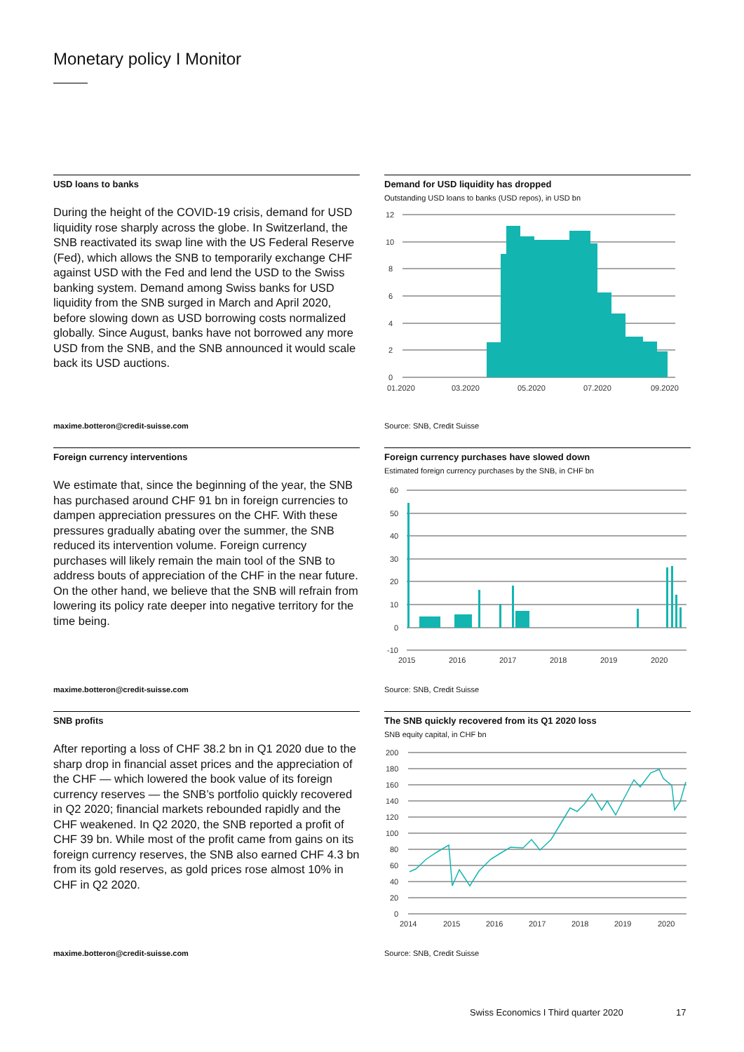Monetary policy I Monitor
USD loans to banks
During the height of the COVID-19 crisis, demand for USD liquidity rose sharply across the globe. In Switzerland, the SNB reactivated its swap line with the US Federal Reserve (Fed), which allows the SNB to temporarily exchange CHF against USD with the Fed and lend the USD to the Swiss banking system. Demand among Swiss banks for USD liquidity from the SNB surged in March and April 2020, before slowing down as USD borrowing costs normalized globally. Since August, banks have not borrowed any more USD from the SNB, and the SNB announced it would scale back its USD auctions.
Demand for USD liquidity has dropped
Outstanding USD loans to banks (USD repos), in USD bn
12
10
8
6
4
2
0
01.2020
03.2020
05.2020
07.2020
09.2020
maxime.botteron@credit-suisse.com
Source: SNB, Credit Suisse
Foreign currency interventions
We estimate that, since the beginning of the year, the SNB has purchased around CHF 91 bn in foreign currencies to dampen appreciation pressures on the CHF. With these pressures gradually abating over the summer, the SNB reduced its intervention volume. Foreign currency purchases will likely remain the main tool of the SNB to address bouts of appreciation of the CHF in the near future. On the other hand, we believe that the SNB will refrain from lowering its policy rate deeper into negative territory for the time being.
Foreign currency purchases have slowed down
Estimated foreign currency purchases by the SNB, in CHF bn
60
50
40
30
20
10
0
-10
2015
2016
2017
2018
2019
2020
maxime.botteron@credit-suisse.com
Source: SNB, Credit Suisse
SNB profits
After reporting a loss of CHF 38.2 bn in Q1 2020 due to the sharp drop in financial asset prices and the appreciation of the CHF — which lowered the book value of its foreign currency reserves — the SNB’s portfolio quickly recovered in Q2 2020; financial markets rebounded rapidly and the CHF weakened. In Q2 2020, the SNB reported a profit of CHF 39 bn. While most of the profit came from gains on its foreign currency reserves, the SNB also earned CHF 4.3 bn from its gold reserves, as gold prices rose almost 10% in CHF in Q2 2020.
The SNB quickly recovered from its Q1 2020 loss
SNB equity capital, in CHF bn
200
180
160
140
120
100
80
60
40
20
0
2014
2015
2016
2017
2018
2019
2020
maxime.botteron@credit-suisse.com
Source: SNB, Credit Suisse
Swiss Economics I Third quarter 2020
17